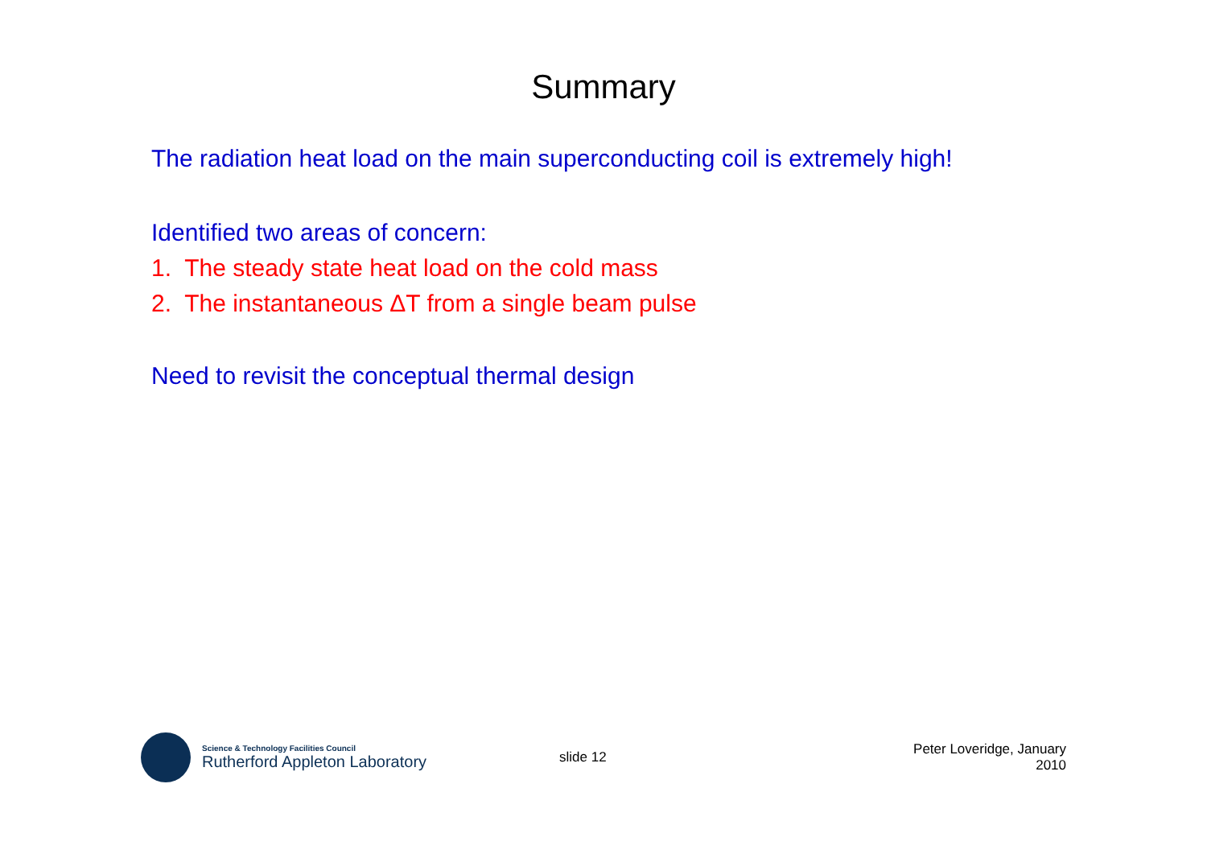Summary
The radiation heat load on the main superconducting coil is extremely high!
Identified two areas of concern:
1. The steady state heat load on the cold mass
2. The instantaneous ΔT from a single beam pulse
Need to revisit the conceptual thermal design
Science & Technology Facilities Council
Rutherford Appleton Laboratory
slide 12 Peter Loveridge, January 2010